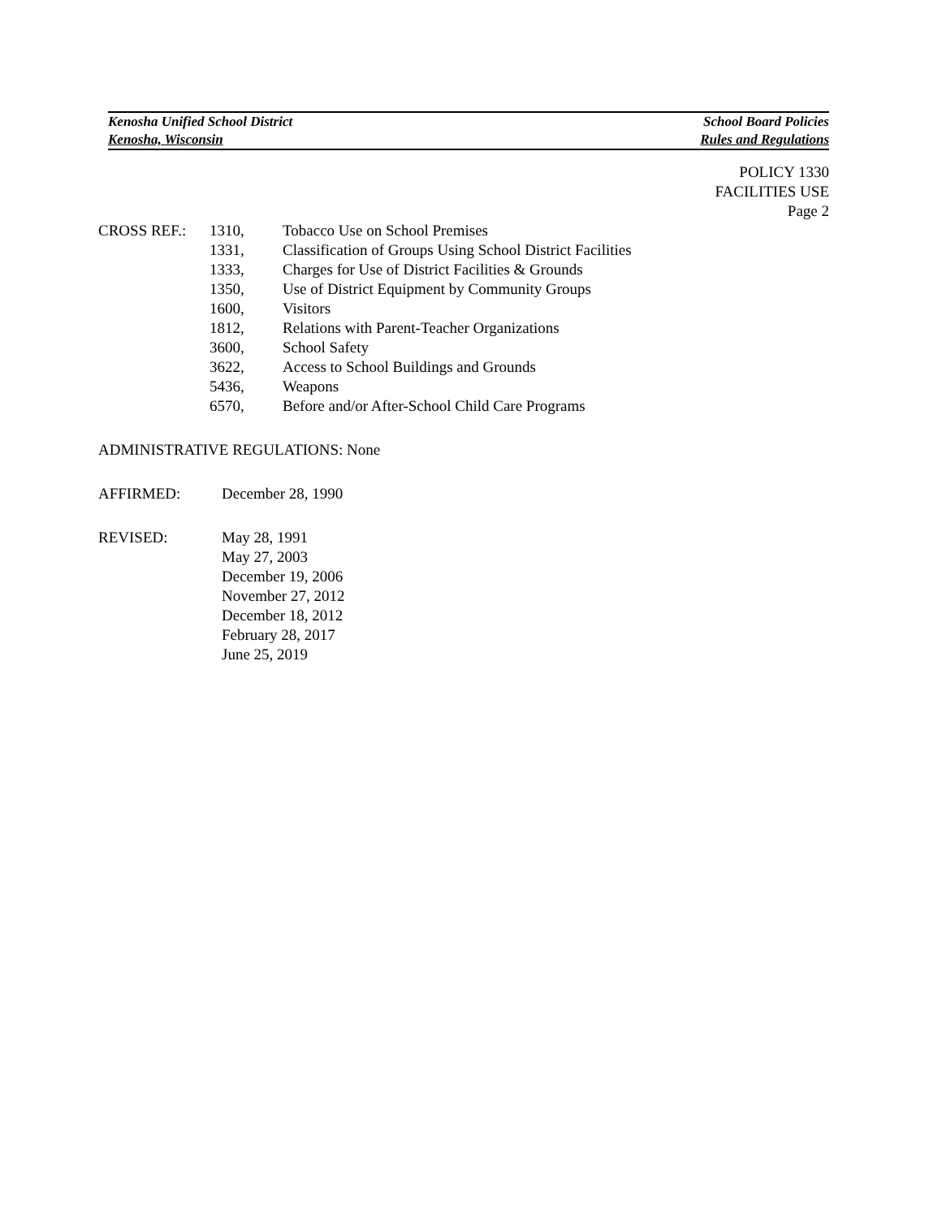Kenosha Unified School District School Board Policies
Kenosha, Wisconsin Rules and Regulations
POLICY 1330
FACILITIES USE
Page 2
| CROSS REF.: | 1310, | Tobacco Use on School Premises |
| | 1331, | Classification of Groups Using School District Facilities |
| | 1333, | Charges for Use of District Facilities & Grounds |
| | 1350, | Use of District Equipment by Community Groups |
| | 1600, | Visitors |
| | 1812, | Relations with Parent-Teacher Organizations |
| | 3600, | School Safety |
| | 3622, | Access to School Buildings and Grounds |
| | 5436, | Weapons |
| | 6570, | Before and/or After-School Child Care Programs |
ADMINISTRATIVE REGULATIONS: None
| AFFIRMED: | December 28, 1990 |
| REVISED: | May 28, 1991 May 27, 2003 December 19, 2006 November 27, 2012 December 18, 2012 February 28, 2017 June 25, 2019 |